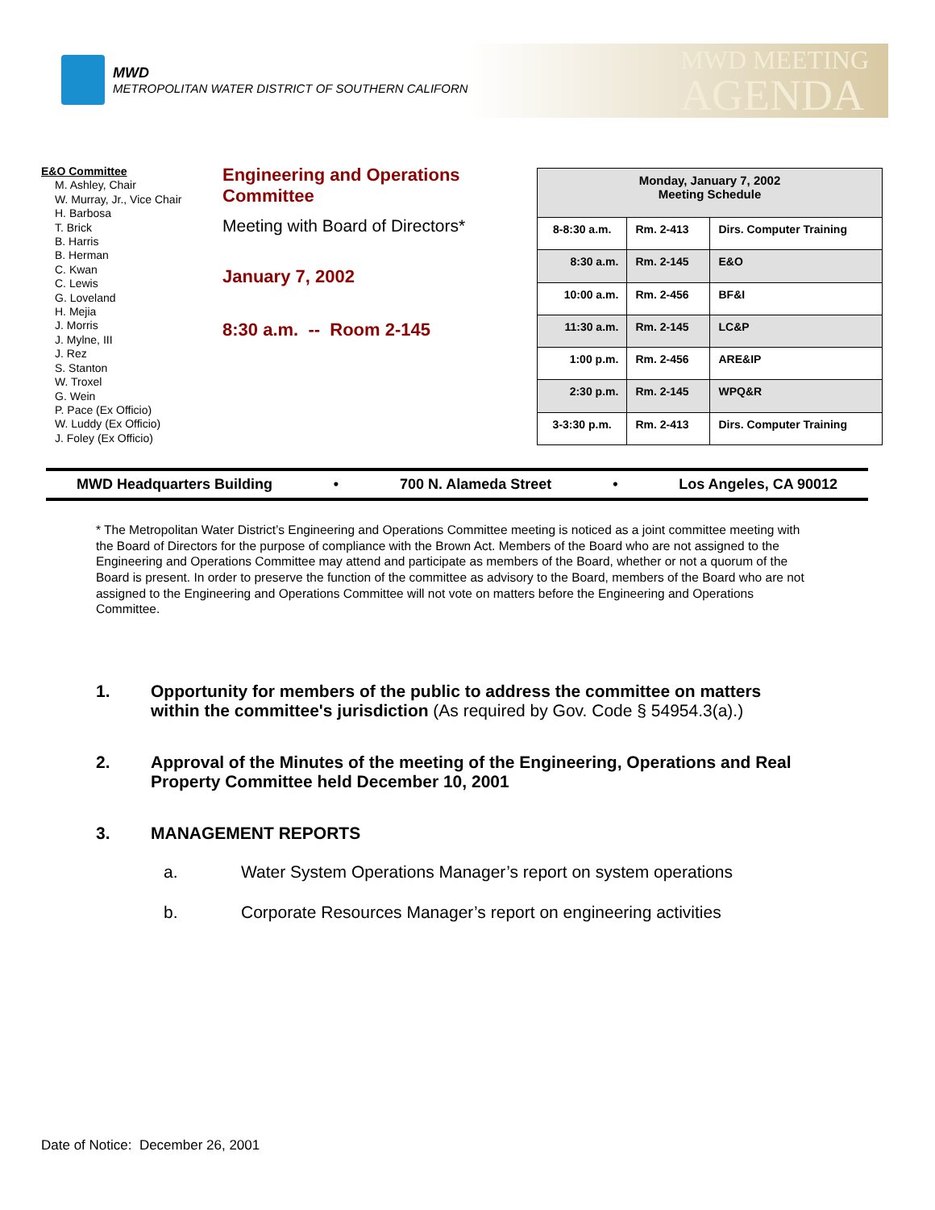MWD
METROPOLITAN WATER DISTRICT OF SOUTHERN CALIFORNIA
MWD MEETING
AGENDA
E&O Committee
M. Ashley, Chair
W. Murray, Jr., Vice Chair
H. Barbosa
T. Brick
B. Harris
B. Herman
C. Kwan
C. Lewis
G. Loveland
H. Mejia
J. Morris
J. Mylne, III
J. Rez
S. Stanton
W. Troxel
G. Wein
P. Pace (Ex Officio)
W. Luddy (Ex Officio)
J. Foley (Ex Officio)
Engineering and Operations Committee
Meeting with Board of Directors*
January 7, 2002
8:30 a.m. -- Room 2-145
| Monday, January 7, 2002 Meeting Schedule | | |
| --- | --- | --- |
| 8-8:30 a.m. | Rm. 2-413 | Dirs. Computer Training |
| 8:30 a.m. | Rm. 2-145 | E&O |
| 10:00 a.m. | Rm. 2-456 | BF&I |
| 11:30 a.m. | Rm. 2-145 | LC&P |
| 1:00 p.m. | Rm. 2-456 | ARE&IP |
| 2:30 p.m. | Rm. 2-145 | WPQ&R |
| 3-3:30 p.m. | Rm. 2-413 | Dirs. Computer Training |
MWD Headquarters Building • 700 N. Alameda Street • Los Angeles, CA 90012
* The Metropolitan Water District’s Engineering and Operations Committee meeting is noticed as a joint committee meeting with the Board of Directors for the purpose of compliance with the Brown Act. Members of the Board who are not assigned to the Engineering and Operations Committee may attend and participate as members of the Board, whether or not a quorum of the Board is present. In order to preserve the function of the committee as advisory to the Board, members of the Board who are not assigned to the Engineering and Operations Committee will not vote on matters before the Engineering and Operations Committee.
1. Opportunity for members of the public to address the committee on matters within the committee's jurisdiction (As required by Gov. Code § 54954.3(a).)
2. Approval of the Minutes of the meeting of the Engineering, Operations and Real Property Committee held December 10, 2001
3. MANAGEMENT REPORTS
a. Water System Operations Manager’s report on system operations
b. Corporate Resources Manager’s report on engineering activities
Date of Notice: December 26, 2001